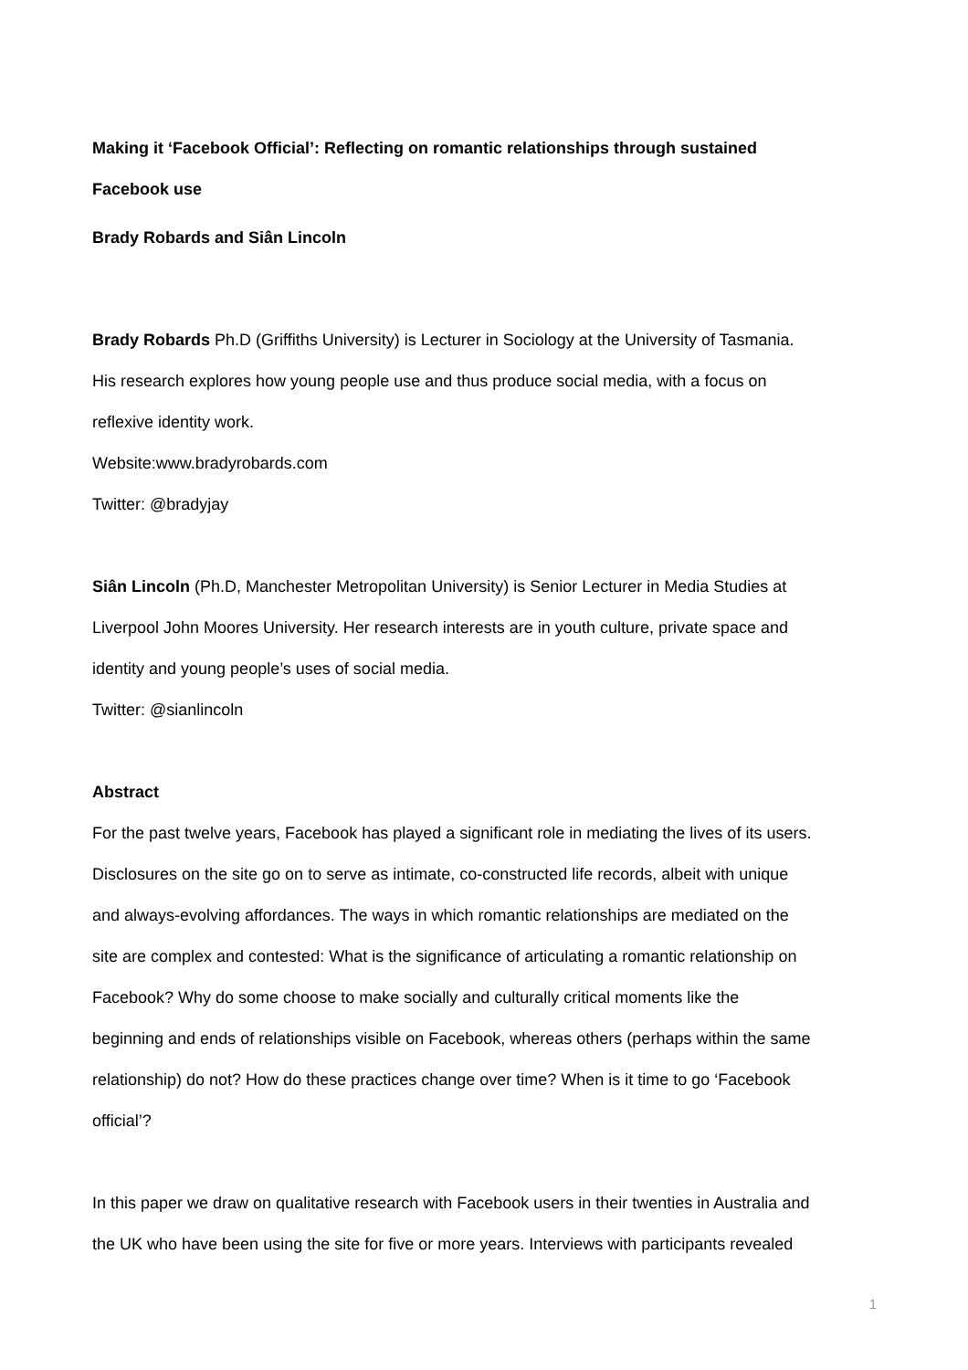Making it ‘Facebook Official’: Reflecting on romantic relationships through sustained
Facebook use
Brady Robards and Siân Lincoln
Brady Robards Ph.D (Griffiths University) is Lecturer in Sociology at the University of Tasmania.
His research explores how young people use and thus produce social media, with a focus on
reflexive identity work.
Website:www.bradyrobards.com
Twitter: @bradyjay
Siân Lincoln (Ph.D, Manchester Metropolitan University) is Senior Lecturer in Media Studies at
Liverpool John Moores University. Her research interests are in youth culture, private space and
identity and young people’s uses of social media.
Twitter: @sianlincoln
Abstract
For the past twelve years, Facebook has played a significant role in mediating the lives of its users.
Disclosures on the site go on to serve as intimate, co-constructed life records, albeit with unique
and always-evolving affordances. The ways in which romantic relationships are mediated on the
site are complex and contested: What is the significance of articulating a romantic relationship on
Facebook? Why do some choose to make socially and culturally critical moments like the
beginning and ends of relationships visible on Facebook, whereas others (perhaps within the same
relationship) do not? How do these practices change over time? When is it time to go ‘Facebook
official’?
In this paper we draw on qualitative research with Facebook users in their twenties in Australia and
the UK who have been using the site for five or more years. Interviews with participants revealed
1